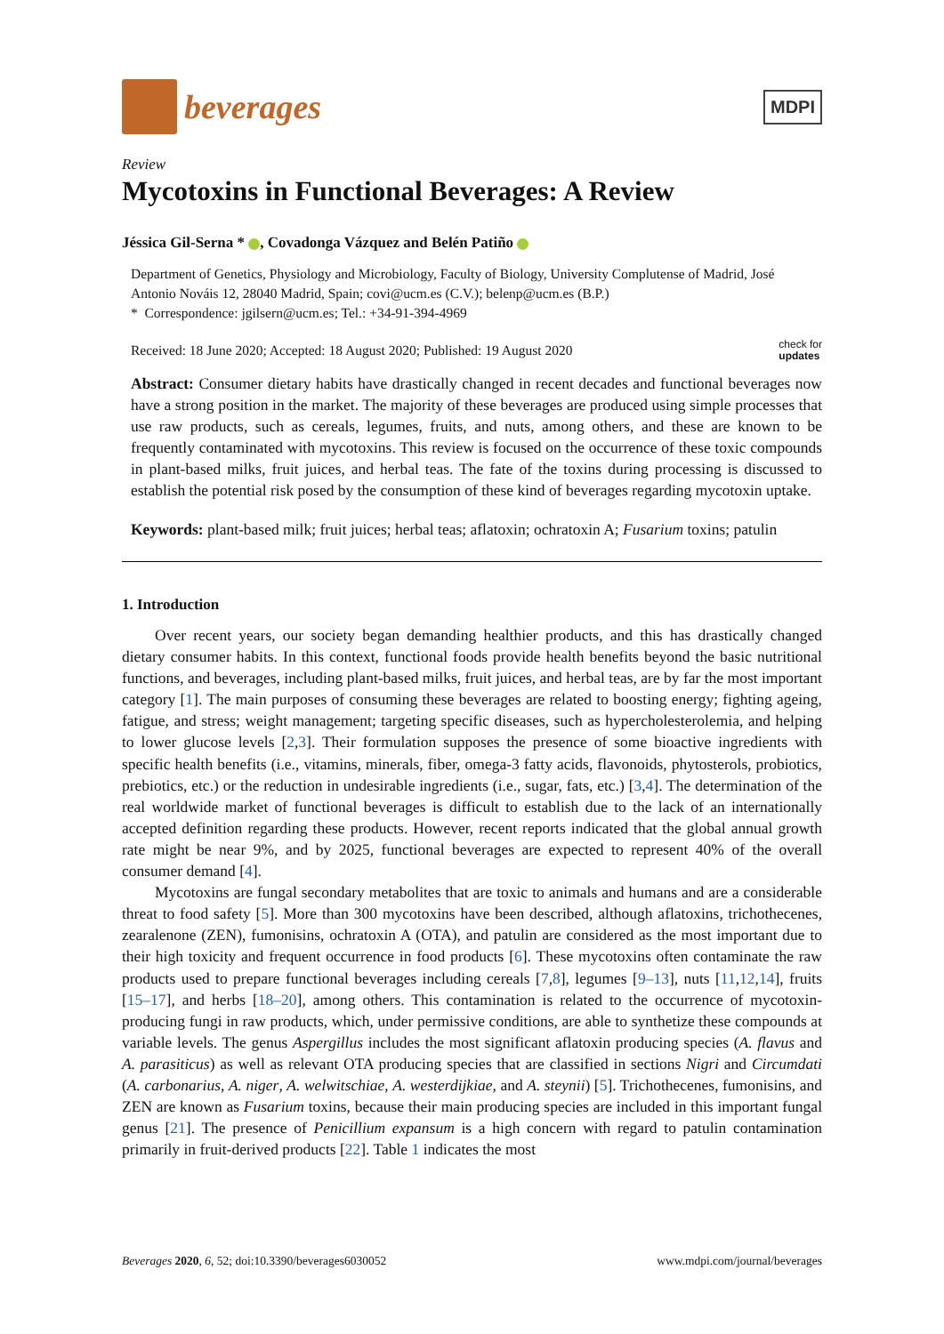beverages
MDPI
Review
Mycotoxins in Functional Beverages: A Review
Jéssica Gil-Serna * , Covadonga Vázquez and Belén Patiño
Department of Genetics, Physiology and Microbiology, Faculty of Biology, University Complutense of Madrid, José Antonio Nováis 12, 28040 Madrid, Spain; covi@ucm.es (C.V.); belenp@ucm.es (B.P.)
* Correspondence: jgilsern@ucm.es; Tel.: +34-91-394-4969
Received: 18 June 2020; Accepted: 18 August 2020; Published: 19 August 2020 check for
updates
Abstract: Consumer dietary habits have drastically changed in recent decades and functional beverages now have a strong position in the market. The majority of these beverages are produced using simple processes that use raw products, such as cereals, legumes, fruits, and nuts, among others, and these are known to be frequently contaminated with mycotoxins. This review is focused on the occurrence of these toxic compounds in plant-based milks, fruit juices, and herbal teas. The fate of the toxins during processing is discussed to establish the potential risk posed by the consumption of these kind of beverages regarding mycotoxin uptake.
Keywords: plant-based milk; fruit juices; herbal teas; aflatoxin; ochratoxin A; Fusarium toxins; patulin
1. Introduction
Over recent years, our society began demanding healthier products, and this has drastically changed dietary consumer habits. In this context, functional foods provide health benefits beyond the basic nutritional functions, and beverages, including plant-based milks, fruit juices, and herbal teas, are by far the most important category [1]. The main purposes of consuming these beverages are related to boosting energy; fighting ageing, fatigue, and stress; weight management; targeting specific diseases, such as hypercholesterolemia, and helping to lower glucose levels [2,3]. Their formulation supposes the presence of some bioactive ingredients with specific health benefits (i.e., vitamins, minerals, fiber, omega-3 fatty acids, flavonoids, phytosterols, probiotics, prebiotics, etc.) or the reduction in undesirable ingredients (i.e., sugar, fats, etc.) [3,4]. The determination of the real worldwide market of functional beverages is difficult to establish due to the lack of an internationally accepted definition regarding these products. However, recent reports indicated that the global annual growth rate might be near 9%, and by 2025, functional beverages are expected to represent 40% of the overall consumer demand [4].
Mycotoxins are fungal secondary metabolites that are toxic to animals and humans and are a considerable threat to food safety [5]. More than 300 mycotoxins have been described, although aflatoxins, trichothecenes, zearalenone (ZEN), fumonisins, ochratoxin A (OTA), and patulin are considered as the most important due to their high toxicity and frequent occurrence in food products [6]. These mycotoxins often contaminate the raw products used to prepare functional beverages including cereals [7,8], legumes [9–13], nuts [11,12,14], fruits [15–17], and herbs [18–20], among others. This contamination is related to the occurrence of mycotoxin-producing fungi in raw products, which, under permissive conditions, are able to synthetize these compounds at variable levels. The genus Aspergillus includes the most significant aflatoxin producing species (A. flavus and A. parasiticus) as well as relevant OTA producing species that are classified in sections Nigri and Circumdati (A. carbonarius, A. niger, A. welwitschiae, A. westerdijkiae, and A. steynii) [5]. Trichothecenes, fumonisins, and ZEN are known as Fusarium toxins, because their main producing species are included in this important fungal genus [21]. The presence of Penicillium expansum is a high concern with regard to patulin contamination primarily in fruit-derived products [22]. Table 1 indicates the most
Beverages 2020, 6, 52; doi:10.3390/beverages6030052 www.mdpi.com/journal/beverages